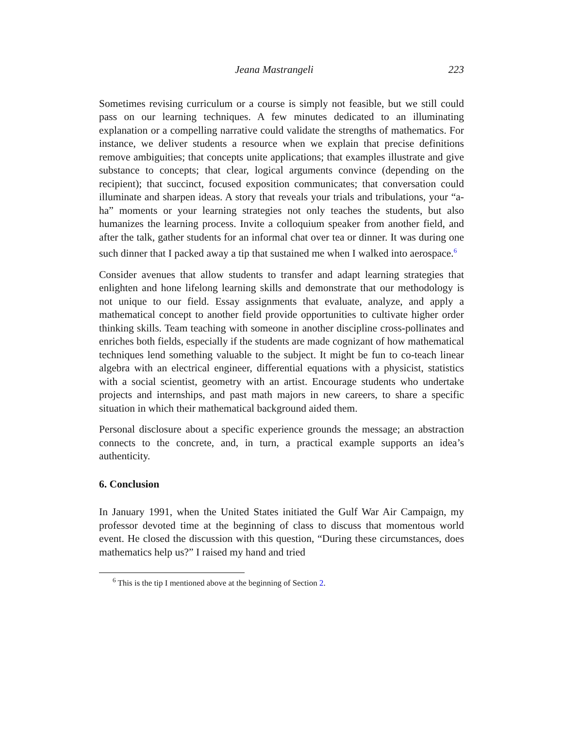Jeana Mastrangeli 223
Sometimes revising curriculum or a course is simply not feasible, but we still could pass on our learning techniques. A few minutes dedicated to an illuminating explanation or a compelling narrative could validate the strengths of mathematics. For instance, we deliver students a resource when we explain that precise definitions remove ambiguities; that concepts unite applications; that examples illustrate and give substance to concepts; that clear, logical arguments convince (depending on the recipient); that succinct, focused exposition communicates; that conversation could illuminate and sharpen ideas. A story that reveals your trials and tribulations, your “a-ha” moments or your learning strategies not only teaches the students, but also humanizes the learning process. Invite a colloquium speaker from another field, and after the talk, gather students for an informal chat over tea or dinner. It was during one such dinner that I packed away a tip that sustained me when I walked into aerospace.<sup>6</sup>
Consider avenues that allow students to transfer and adapt learning strategies that enlighten and hone lifelong learning skills and demonstrate that our methodology is not unique to our field. Essay assignments that evaluate, analyze, and apply a mathematical concept to another field provide opportunities to cultivate higher order thinking skills. Team teaching with someone in another discipline cross-pollinates and enriches both fields, especially if the students are made cognizant of how mathematical techniques lend something valuable to the subject. It might be fun to co-teach linear algebra with an electrical engineer, differential equations with a physicist, statistics with a social scientist, geometry with an artist. Encourage students who undertake projects and internships, and past math majors in new careers, to share a specific situation in which their mathematical background aided them.
Personal disclosure about a specific experience grounds the message; an abstraction connects to the concrete, and, in turn, a practical example supports an idea’s authenticity.
6. Conclusion
In January 1991, when the United States initiated the Gulf War Air Campaign, my professor devoted time at the beginning of class to discuss that momentous world event. He closed the discussion with this question, “During these circumstances, does mathematics help us?” I raised my hand and tried
<sup>6</sup> This is the tip I mentioned above at the beginning of Section 2.